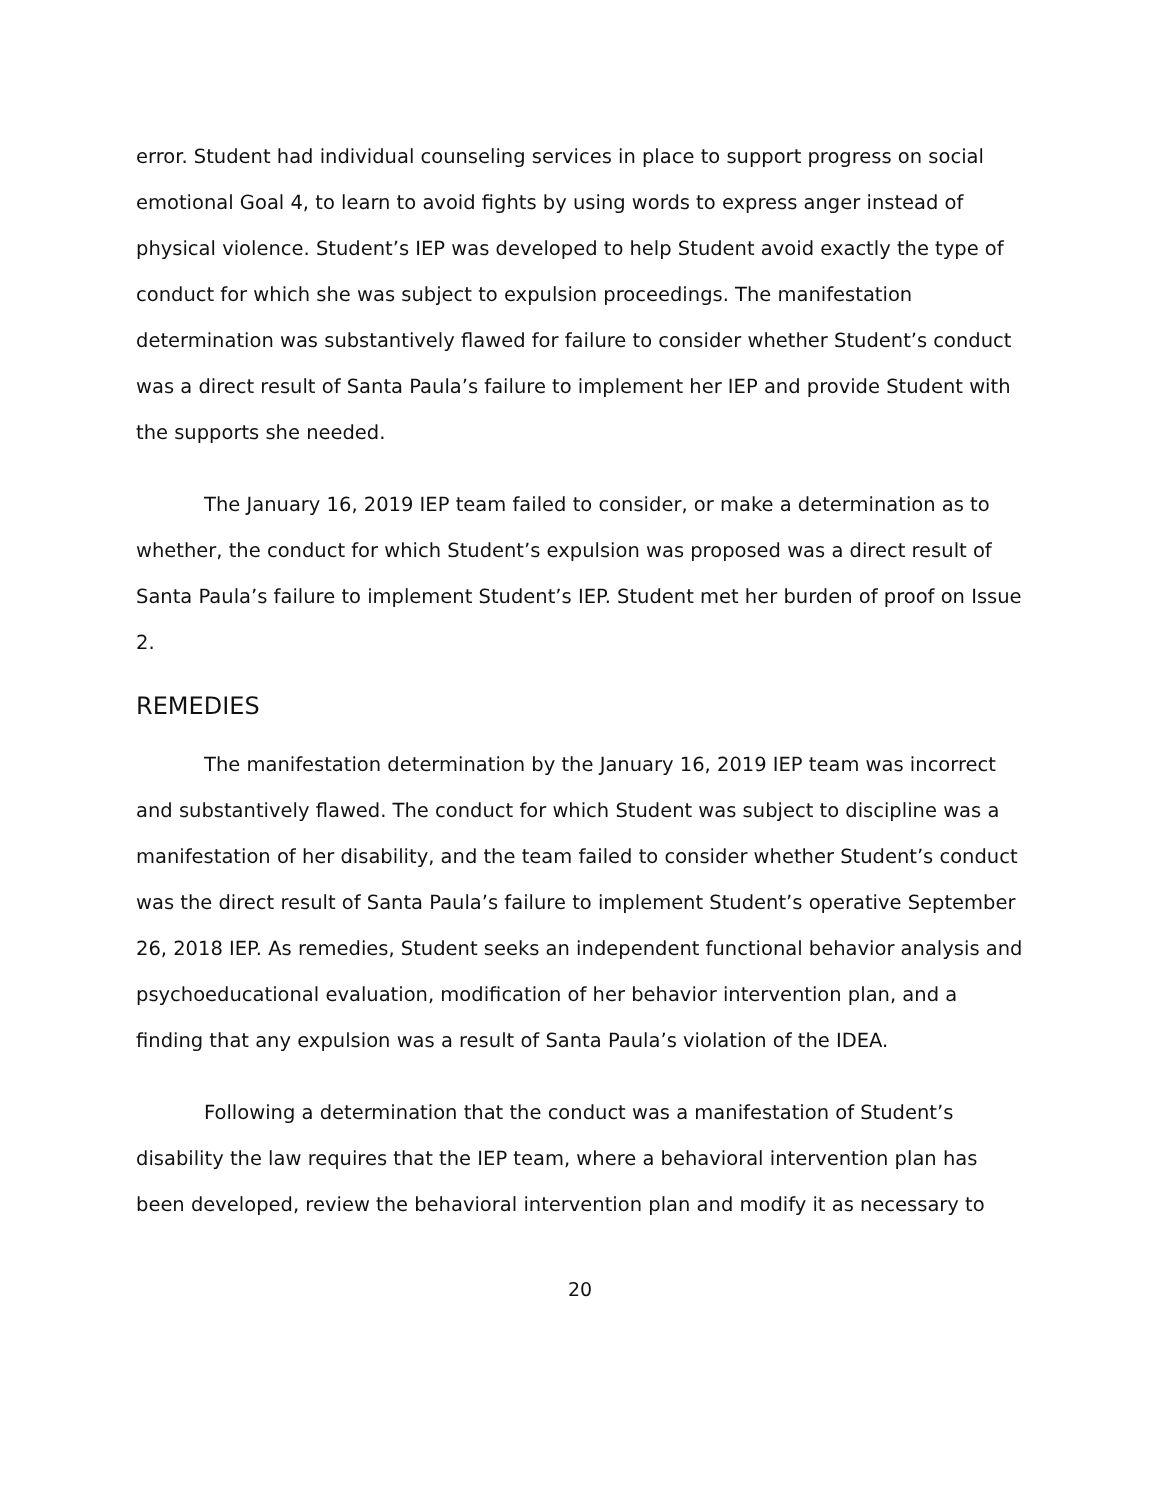error. Student had individual counseling services in place to support progress on social emotional Goal 4, to learn to avoid fights by using words to express anger instead of physical violence. Student’s IEP was developed to help Student avoid exactly the type of conduct for which she was subject to expulsion proceedings. The manifestation determination was substantively flawed for failure to consider whether Student’s conduct was a direct result of Santa Paula’s failure to implement her IEP and provide Student with the supports she needed.
The January 16, 2019 IEP team failed to consider, or make a determination as to whether, the conduct for which Student’s expulsion was proposed was a direct result of Santa Paula’s failure to implement Student’s IEP. Student met her burden of proof on Issue 2.
REMEDIES
The manifestation determination by the January 16, 2019 IEP team was incorrect and substantively flawed. The conduct for which Student was subject to discipline was a manifestation of her disability, and the team failed to consider whether Student’s conduct was the direct result of Santa Paula’s failure to implement Student’s operative September 26, 2018 IEP. As remedies, Student seeks an independent functional behavior analysis and psychoeducational evaluation, modification of her behavior intervention plan, and a finding that any expulsion was a result of Santa Paula’s violation of the IDEA.
Following a determination that the conduct was a manifestation of Student’s disability the law requires that the IEP team, where a behavioral intervention plan has been developed, review the behavioral intervention plan and modify it as necessary to
20